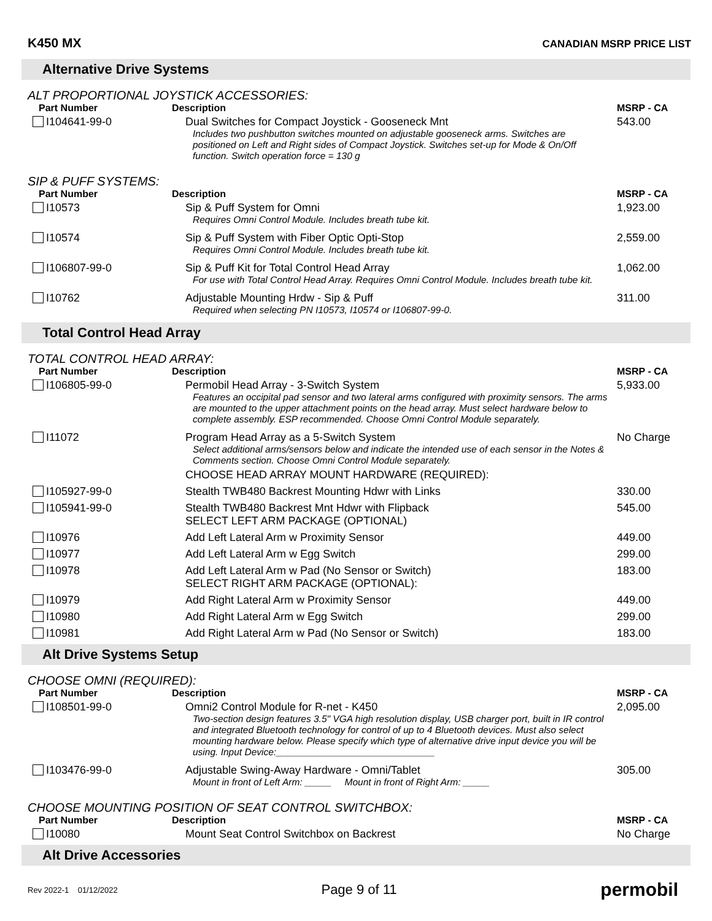K450 MX
CANADIAN MSRP PRICE LIST
Alternative Drive Systems
ALT PROPORTIONAL JOYSTICK ACCESSORIES:
| Part Number | Description | MSRP - CA |
| --- | --- | --- |
| I104641-99-0 | Dual Switches for Compact Joystick - Gooseneck Mnt Includes two pushbutton switches mounted on adjustable gooseneck arms. Switches are positioned on Left and Right sides of Compact Joystick. Switches set-up for Mode & On/Off function. Switch operation force = 130 g | 543.00 |
SIP & PUFF SYSTEMS:
| Part Number | Description | MSRP - CA |
| --- | --- | --- |
| I10573 | Sip & Puff System for Omni Requires Omni Control Module. Includes breath tube kit. | 1,923.00 |
| I10574 | Sip & Puff System with Fiber Optic Opti-Stop Requires Omni Control Module. Includes breath tube kit. | 2,559.00 |
| I106807-99-0 | Sip & Puff Kit for Total Control Head Array For use with Total Control Head Array. Requires Omni Control Module. Includes breath tube kit. | 1,062.00 |
| I10762 | Adjustable Mounting Hrdw - Sip & Puff Required when selecting PN I10573, I10574 or I106807-99-0. | 311.00 |
Total Control Head Array
TOTAL CONTROL HEAD ARRAY:
| Part Number | Description | MSRP - CA |
| --- | --- | --- |
| I106805-99-0 | Permobil Head Array - 3-Switch System Features an occipital pad sensor and two lateral arms configured with proximity sensors. The arms are mounted to the upper attachment points on the head array. Must select hardware below to complete assembly. ESP recommended. Choose Omni Control Module separately. | 5,933.00 |
| I11072 | Program Head Array as a 5-Switch System Select additional arms/sensors below and indicate the intended use of each sensor in the Notes & Comments section. Choose Omni Control Module separately. CHOOSE HEAD ARRAY MOUNT HARDWARE (REQUIRED): | No Charge |
| I105927-99-0 | Stealth TWB480 Backrest Mounting Hdwr with Links | 330.00 |
| I105941-99-0 | Stealth TWB480 Backrest Mnt Hdwr with Flipback SELECT LEFT ARM PACKAGE (OPTIONAL) | 545.00 |
| I10976 | Add Left Lateral Arm w Proximity Sensor | 449.00 |
| I10977 | Add Left Lateral Arm w Egg Switch | 299.00 |
| I10978 | Add Left Lateral Arm w Pad (No Sensor or Switch) SELECT RIGHT ARM PACKAGE (OPTIONAL): | 183.00 |
| I10979 | Add Right Lateral Arm w Proximity Sensor | 449.00 |
| I10980 | Add Right Lateral Arm w Egg Switch | 299.00 |
| I10981 | Add Right Lateral Arm w Pad (No Sensor or Switch) | 183.00 |
Alt Drive Systems Setup
CHOOSE OMNI (REQUIRED):
| Part Number | Description | MSRP - CA |
| --- | --- | --- |
| I108501-99-0 | Omni2 Control Module for R-net - K450 Two-section design features 3.5" VGA high resolution display, USB charger port, built in IR control and integrated Bluetooth technology for control of up to 4 Bluetooth devices. Must also select mounting hardware below. Please specify which type of alternative drive input device you will be using. Input Device:______________________________ | 2,095.00 |
| I103476-99-0 | Adjustable Swing-Away Hardware - Omni/Tablet Mount in front of Left Arm: _____ Mount in front of Right Arm: _____ | 305.00 |
CHOOSE MOUNTING POSITION OF SEAT CONTROL SWITCHBOX:
| Part Number | Description | MSRP - CA |
| --- | --- | --- |
| I10080 | Mount Seat Control Switchbox on Backrest | No Charge |
Alt Drive Accessories
Rev 2022-1 01/12/2022
Page 9 of 11
permobil